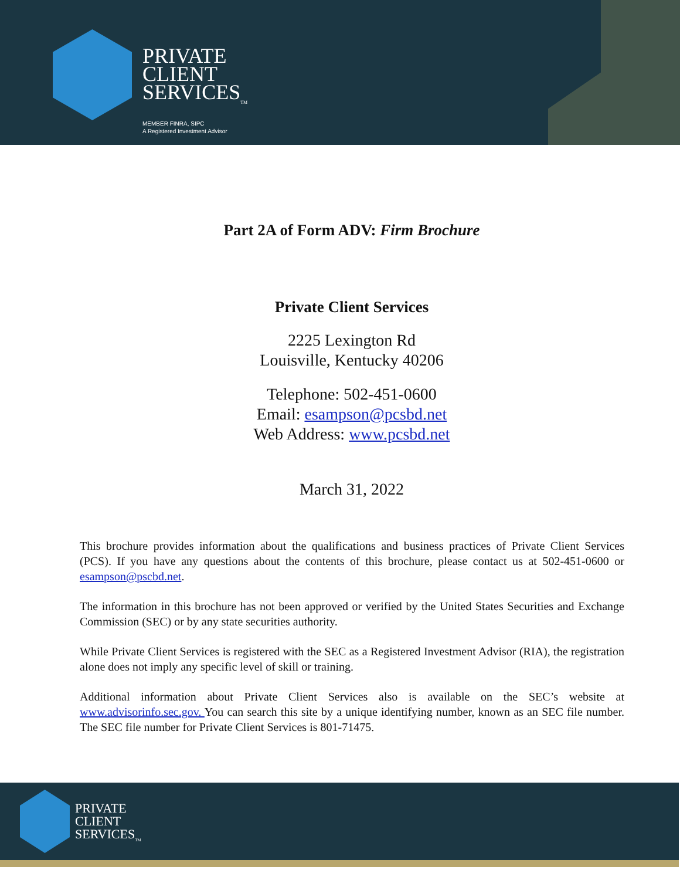PRIVATE
CLIENT
SERVICES<sub>TM</sub>
MEMBER FINRA, SIPC
A Registered Investment Advisor
Part 2A of Form ADV: Firm Brochure
Private Client Services
2225 Lexington Rd
Louisville, Kentucky 40206
Telephone: 502-451-0600
Email: esampson@pcsbd.net
Web Address: www.pcsbd.net
March 31, 2022
This brochure provides information about the qualifications and business practices of Private Client Services (PCS). If you have any questions about the contents of this brochure, please contact us at 502-451-0600 or esampson@pscbd.net.
The information in this brochure has not been approved or verified by the United States Securities and Exchange Commission (SEC) or by any state securities authority.
While Private Client Services is registered with the SEC as a Registered Investment Advisor (RIA), the registration alone does not imply any specific level of skill or training.
Additional information about Private Client Services also is available on the SEC’s website at www.advisorinfo.sec.gov. You can search this site by a unique identifying number, known as an SEC file number. The SEC file number for Private Client Services is 801-71475.
PRIVATE
CLIENT
SERVICES<sub>TM</sub>